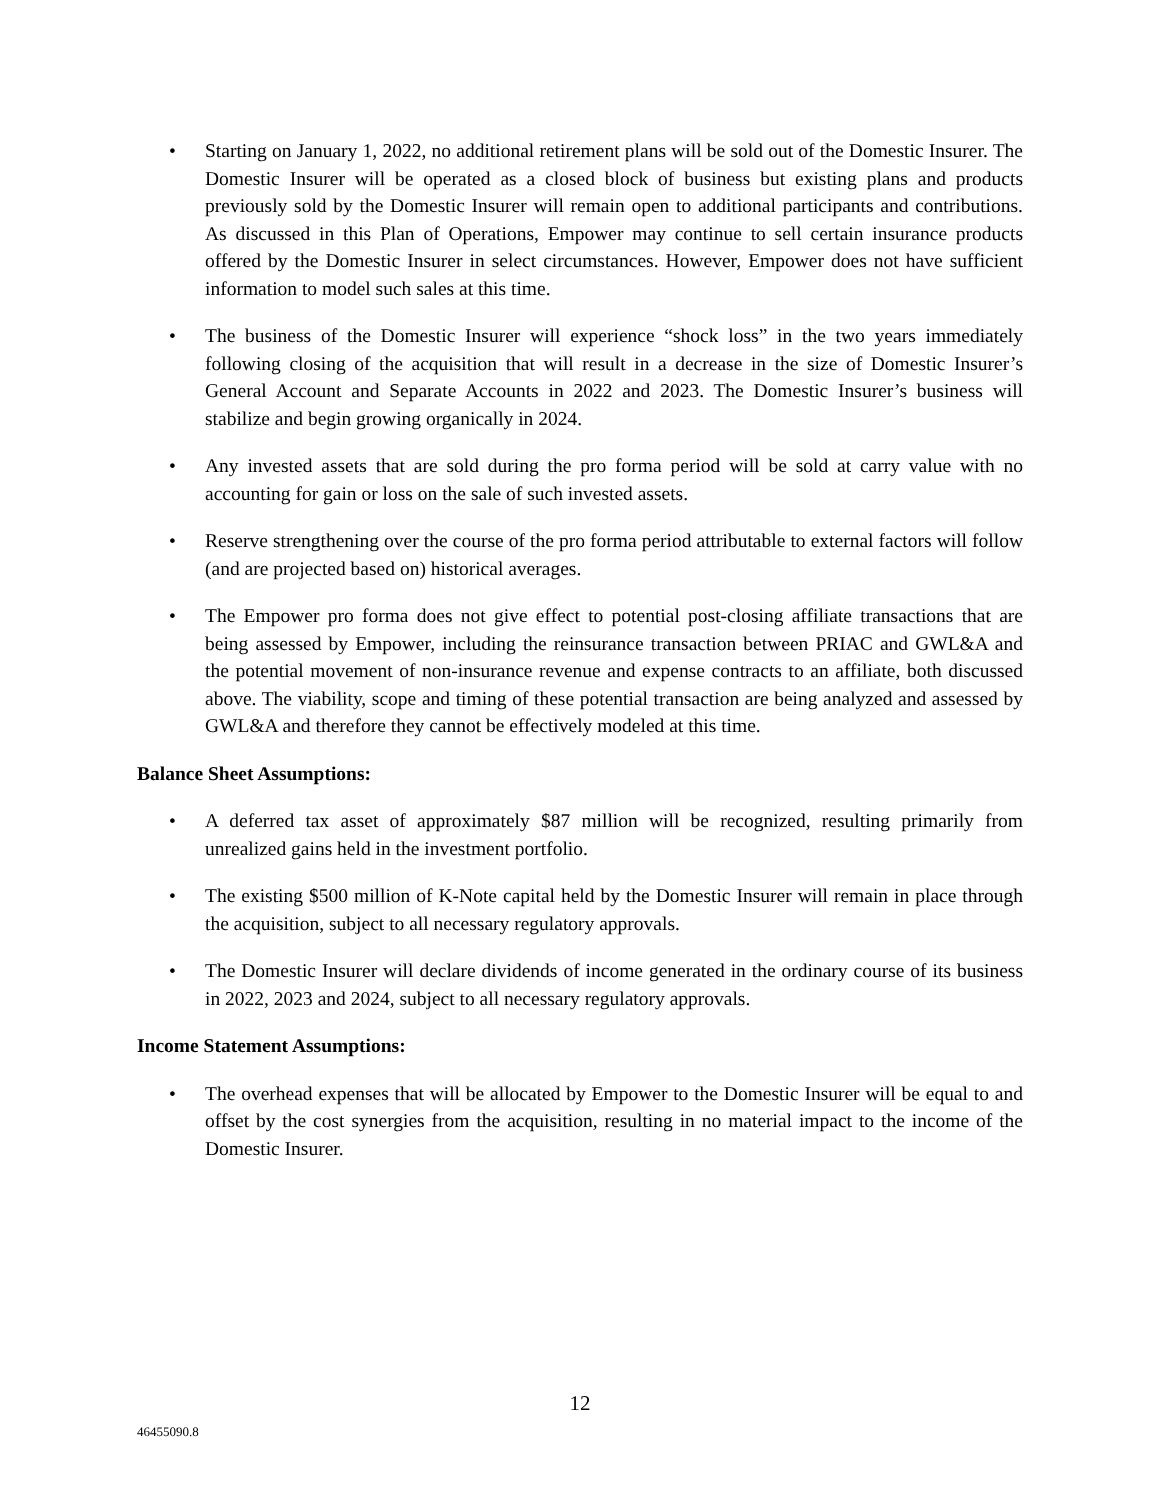• Starting on January 1, 2022, no additional retirement plans will be sold out of the Domestic Insurer. The Domestic Insurer will be operated as a closed block of business but existing plans and products previously sold by the Domestic Insurer will remain open to additional participants and contributions. As discussed in this Plan of Operations, Empower may continue to sell certain insurance products offered by the Domestic Insurer in select circumstances. However, Empower does not have sufficient information to model such sales at this time.
• The business of the Domestic Insurer will experience “shock loss” in the two years immediately following closing of the acquisition that will result in a decrease in the size of Domestic Insurer’s General Account and Separate Accounts in 2022 and 2023. The Domestic Insurer’s business will stabilize and begin growing organically in 2024.
• Any invested assets that are sold during the pro forma period will be sold at carry value with no accounting for gain or loss on the sale of such invested assets.
• Reserve strengthening over the course of the pro forma period attributable to external factors will follow (and are projected based on) historical averages.
• The Empower pro forma does not give effect to potential post-closing affiliate transactions that are being assessed by Empower, including the reinsurance transaction between PRIAC and GWL&A and the potential movement of non-insurance revenue and expense contracts to an affiliate, both discussed above. The viability, scope and timing of these potential transaction are being analyzed and assessed by GWL&A and therefore they cannot be effectively modeled at this time.
Balance Sheet Assumptions:
• A deferred tax asset of approximately $87 million will be recognized, resulting primarily from unrealized gains held in the investment portfolio.
• The existing $500 million of K-Note capital held by the Domestic Insurer will remain in place through the acquisition, subject to all necessary regulatory approvals.
• The Domestic Insurer will declare dividends of income generated in the ordinary course of its business in 2022, 2023 and 2024, subject to all necessary regulatory approvals.
Income Statement Assumptions:
• The overhead expenses that will be allocated by Empower to the Domestic Insurer will be equal to and offset by the cost synergies from the acquisition, resulting in no material impact to the income of the Domestic Insurer.
12
46455090.8